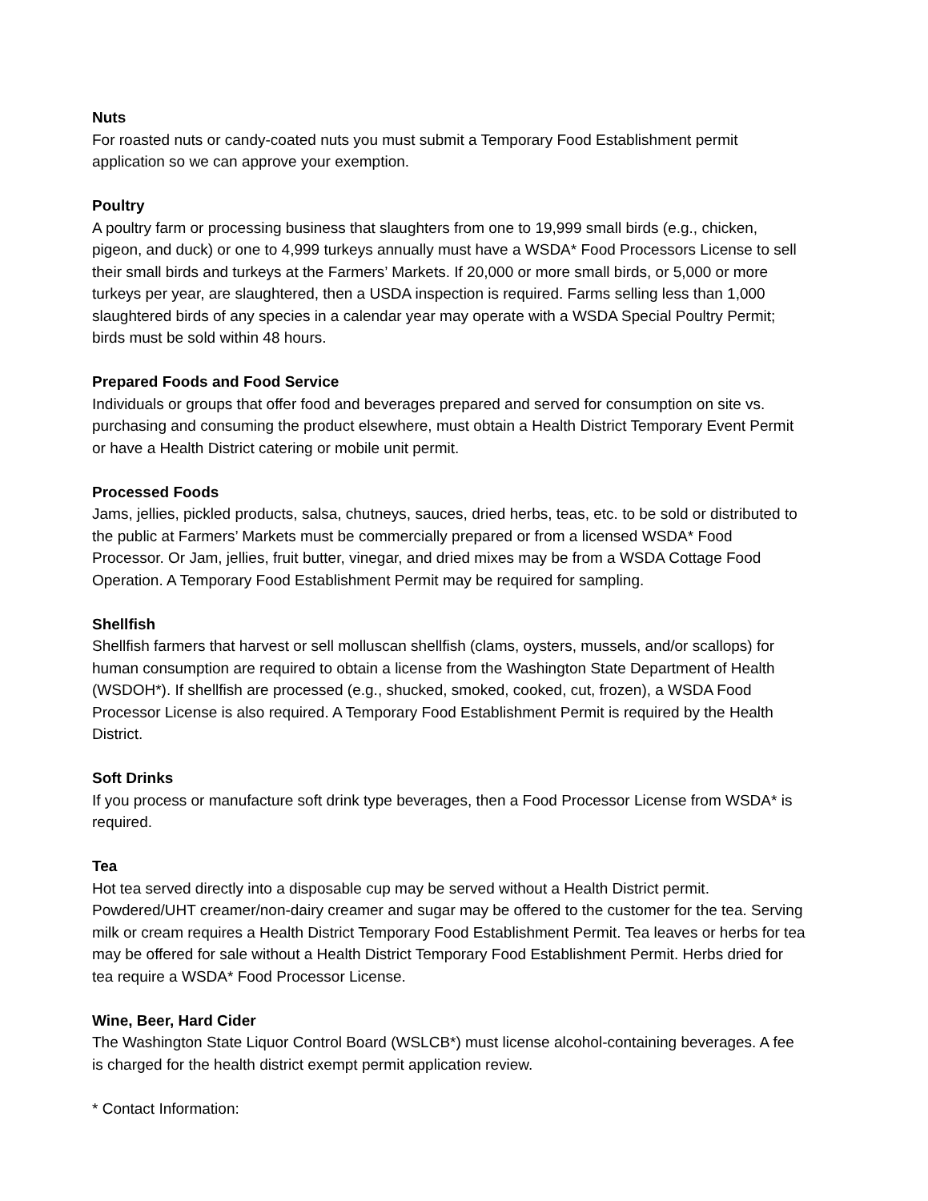Nuts
For roasted nuts or candy-coated nuts you must submit a Temporary Food Establishment permit application so we can approve your exemption.
Poultry
A poultry farm or processing business that slaughters from one to 19,999 small birds (e.g., chicken, pigeon, and duck) or one to 4,999 turkeys annually must have a WSDA* Food Processors License to sell their small birds and turkeys at the Farmers’ Markets. If 20,000 or more small birds, or 5,000 or more turkeys per year, are slaughtered, then a USDA inspection is required. Farms selling less than 1,000 slaughtered birds of any species in a calendar year may operate with a WSDA Special Poultry Permit; birds must be sold within 48 hours.
Prepared Foods and Food Service
Individuals or groups that offer food and beverages prepared and served for consumption on site vs. purchasing and consuming the product elsewhere, must obtain a Health District Temporary Event Permit or have a Health District catering or mobile unit permit.
Processed Foods
Jams, jellies, pickled products, salsa, chutneys, sauces, dried herbs, teas, etc. to be sold or distributed to the public at Farmers’ Markets must be commercially prepared or from a licensed WSDA* Food Processor. Or Jam, jellies, fruit butter, vinegar, and dried mixes may be from a WSDA Cottage Food Operation. A Temporary Food Establishment Permit may be required for sampling.
Shellfish
Shellfish farmers that harvest or sell molluscan shellfish (clams, oysters, mussels, and/or scallops) for human consumption are required to obtain a license from the Washington State Department of Health (WSDOH*). If shellfish are processed (e.g., shucked, smoked, cooked, cut, frozen), a WSDA Food Processor License is also required. A Temporary Food Establishment Permit is required by the Health District.
Soft Drinks
If you process or manufacture soft drink type beverages, then a Food Processor License from WSDA* is required.
Tea
Hot tea served directly into a disposable cup may be served without a Health District permit. Powdered/UHT creamer/non-dairy creamer and sugar may be offered to the customer for the tea. Serving milk or cream requires a Health District Temporary Food Establishment Permit. Tea leaves or herbs for tea may be offered for sale without a Health District Temporary Food Establishment Permit. Herbs dried for tea require a WSDA* Food Processor License.
Wine, Beer, Hard Cider
The Washington State Liquor Control Board (WSLCB*) must license alcohol-containing beverages. A fee is charged for the health district exempt permit application review.
* Contact Information: